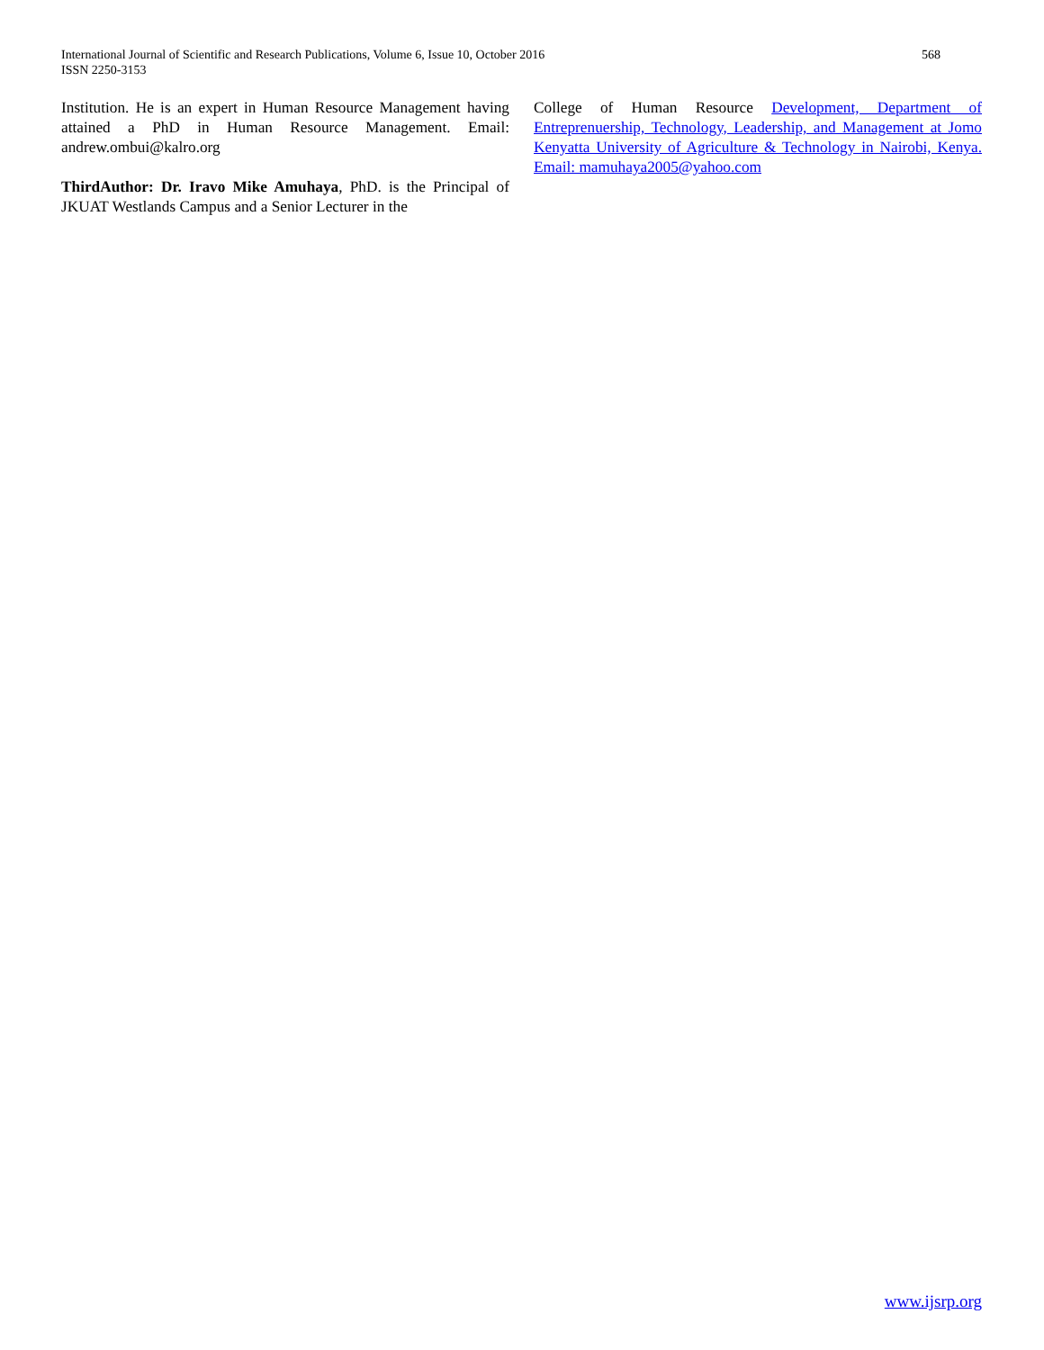International Journal of Scientific and Research Publications, Volume 6, Issue 10, October 2016
ISSN 2250-3153
568
Institution. He is an expert in Human Resource Management having attained a PhD in Human Resource Management. Email: andrew.ombui@kalro.org
ThirdAuthor: Dr. Iravo Mike Amuhaya, PhD. is the Principal of JKUAT Westlands Campus and a Senior Lecturer in the
College of Human Resource Development, Department of Entreprenuership, Technology, Leadership, and Management at Jomo Kenyatta University of Agriculture & Technology in Nairobi, Kenya. Email: mamuhaya2005@yahoo.com
www.ijsrp.org